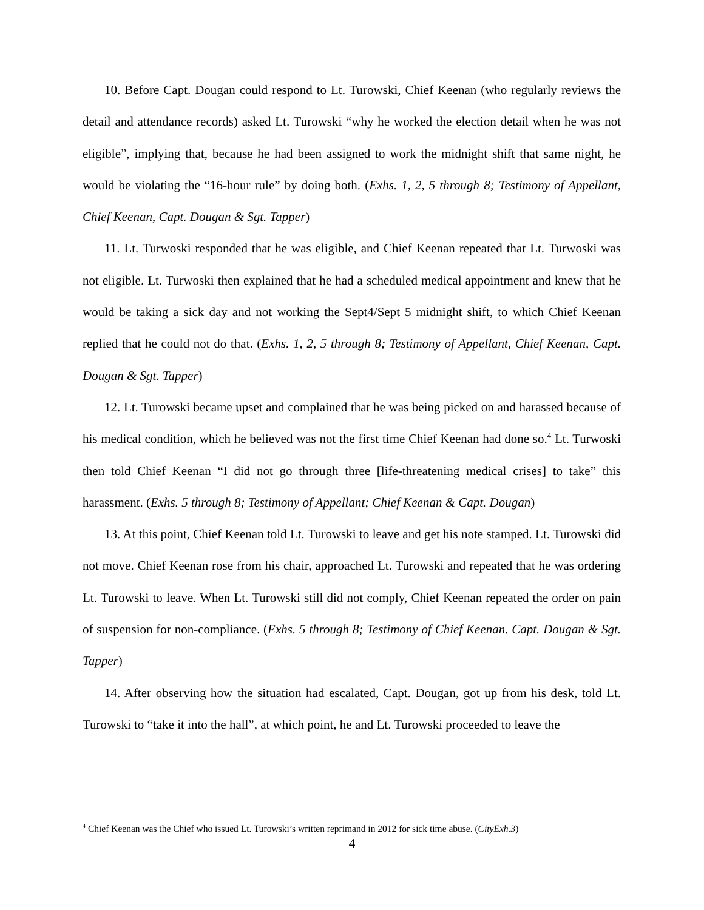10. Before Capt. Dougan could respond to Lt. Turowski, Chief Keenan (who regularly reviews the detail and attendance records) asked Lt. Turowski “why he worked the election detail when he was not eligible”, implying that, because he had been assigned to work the midnight shift that same night, he would be violating the “16-hour rule” by doing both. (Exhs. 1, 2, 5 through 8; Testimony of Appellant, Chief Keenan, Capt. Dougan & Sgt. Tapper)
11. Lt. Turwoski responded that he was eligible, and Chief Keenan repeated that Lt. Turwoski was not eligible. Lt. Turwoski then explained that he had a scheduled medical appointment and knew that he would be taking a sick day and not working the Sept4/Sept 5 midnight shift, to which Chief Keenan replied that he could not do that. (Exhs. 1, 2, 5 through 8; Testimony of Appellant, Chief Keenan, Capt. Dougan & Sgt. Tapper)
12. Lt. Turowski became upset and complained that he was being picked on and harassed because of his medical condition, which he believed was not the first time Chief Keenan had done so.<sup>4</sup> Lt. Turwoski then told Chief Keenan “I did not go through three [life-threatening medical crises] to take” this harassment. (Exhs. 5 through 8; Testimony of Appellant; Chief Keenan & Capt. Dougan)
13. At this point, Chief Keenan told Lt. Turowski to leave and get his note stamped. Lt. Turowski did not move. Chief Keenan rose from his chair, approached Lt. Turowski and repeated that he was ordering Lt. Turowski to leave. When Lt. Turowski still did not comply, Chief Keenan repeated the order on pain of suspension for non-compliance. (Exhs. 5 through 8; Testimony of Chief Keenan. Capt. Dougan & Sgt. Tapper)
14. After observing how the situation had escalated, Capt. Dougan, got up from his desk, told Lt. Turowski to “take it into the hall”, at which point, he and Lt. Turowski proceeded to leave the
<sup>4</sup> Chief Keenan was the Chief who issued Lt. Turowski’s written reprimand in 2012 for sick time abuse. (CityExh.3)
4